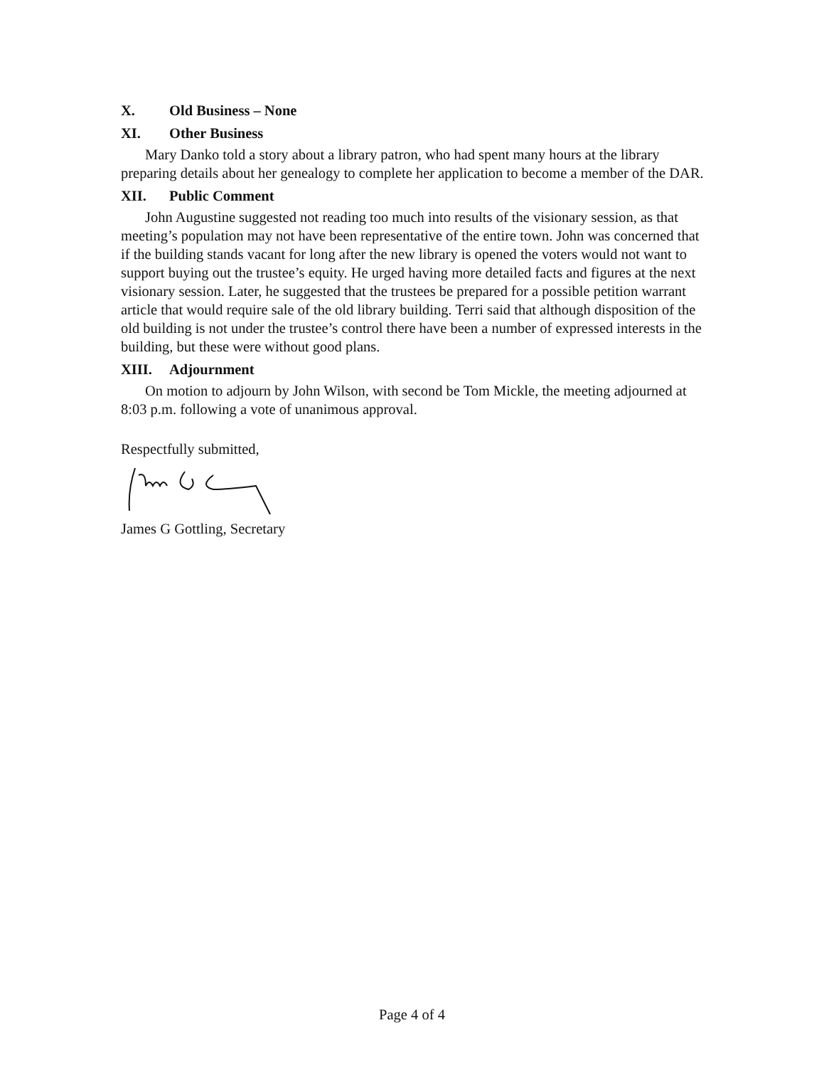X. Old Business – None
XI. Other Business
Mary Danko told a story about a library patron, who had spent many hours at the library preparing details about her genealogy to complete her application to become a member of the DAR.
XII. Public Comment
John Augustine suggested not reading too much into results of the visionary session, as that meeting’s population may not have been representative of the entire town. John was concerned that if the building stands vacant for long after the new library is opened the voters would not want to support buying out the trustee’s equity. He urged having more detailed facts and figures at the next visionary session. Later, he suggested that the trustees be prepared for a possible petition warrant article that would require sale of the old library building. Terri said that although disposition of the old building is not under the trustee’s control there have been a number of expressed interests in the building, but these were without good plans.
XIII. Adjournment
On motion to adjourn by John Wilson, with second be Tom Mickle, the meeting adjourned at 8:03 p.m. following a vote of unanimous approval.
Respectfully submitted,
James G Gottling, Secretary
Page 4 of 4